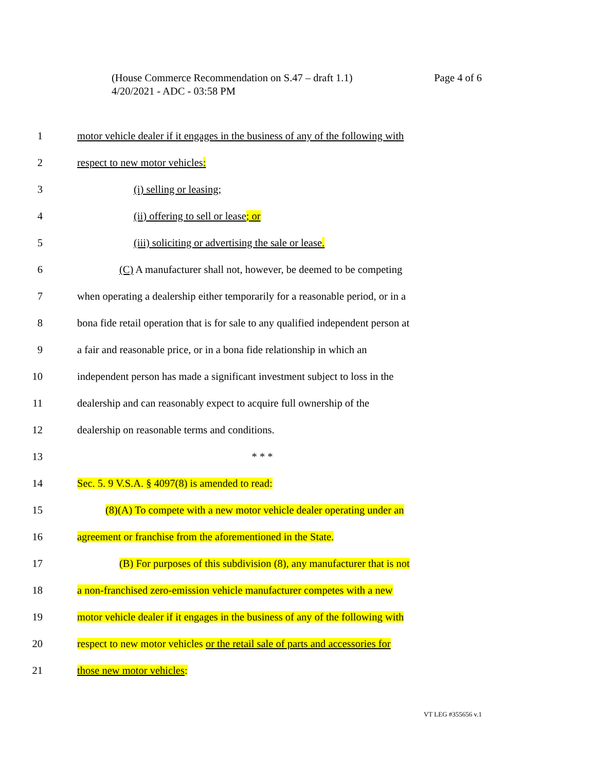Page 4 of 6 (House Commerce Recommendation on S.47 – draft 1.1)
4/20/2021 - ADC - 03:58 PM
1 motor vehicle dealer if it engages in the business of any of the following with
2 respect to new motor vehicles:
3 (i) selling or leasing;
4 (ii) offering to sell or lease; or
5 (iii) soliciting or advertising the sale or lease.
6 (C) A manufacturer shall not, however, be deemed to be competing
7 when operating a dealership either temporarily for a reasonable period, or in a
8 bona fide retail operation that is for sale to any qualified independent person at
9 a fair and reasonable price, or in a bona fide relationship in which an
10 independent person has made a significant investment subject to loss in the
11 dealership and can reasonably expect to acquire full ownership of the
12 dealership on reasonable terms and conditions.
13 * * *
14 Sec. 5. 9 V.S.A. § 4097(8) is amended to read:
15 (8)(A) To compete with a new motor vehicle dealer operating under an
16 agreement or franchise from the aforementioned in the State.
17 (B) For purposes of this subdivision (8), any manufacturer that is not
18 a non-franchised zero-emission vehicle manufacturer competes with a new
19 motor vehicle dealer if it engages in the business of any of the following with
20 respect to new motor vehicles or the retail sale of parts and accessories for
21 those new motor vehicles:
VT LEG #355656 v.1